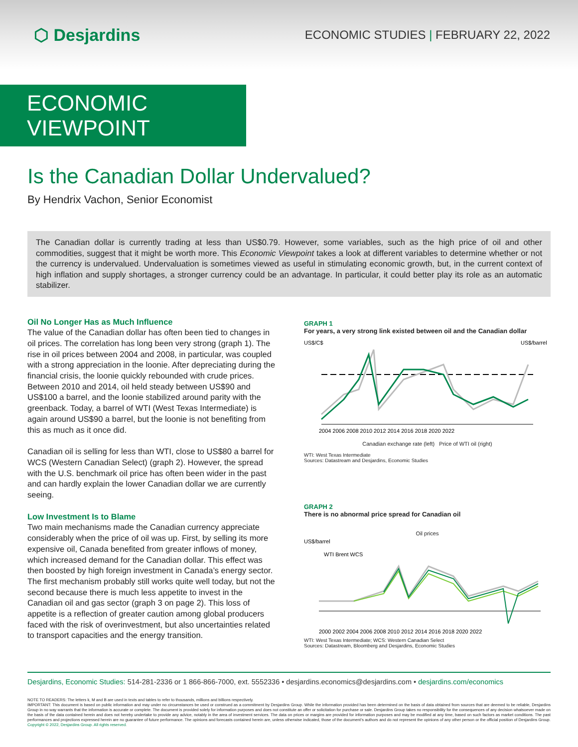⬡ Desjardins
ECONOMIC STUDIES | FEBRUARY 22, 2022
ECONOMIC VIEWPOINT
Is the Canadian Dollar Undervalued?
By Hendrix Vachon, Senior Economist
The Canadian dollar is currently trading at less than US$0.79. However, some variables, such as the high price of oil and other commodities, suggest that it might be worth more. This Economic Viewpoint takes a look at different variables to determine whether or not the currency is undervalued. Undervaluation is sometimes viewed as useful in stimulating economic growth, but, in the current context of high inflation and supply shortages, a stronger currency could be an advantage. In particular, it could better play its role as an automatic stabilizer.
Oil No Longer Has as Much Influence
The value of the Canadian dollar has often been tied to changes in oil prices. The correlation has long been very strong (graph 1). The rise in oil prices between 2004 and 2008, in particular, was coupled with a strong appreciation in the loonie. After depreciating during the financial crisis, the loonie quickly rebounded with crude prices. Between 2010 and 2014, oil held steady between US$90 and US$100 a barrel, and the loonie stabilized around parity with the greenback. Today, a barrel of WTI (West Texas Intermediate) is again around US$90 a barrel, but the loonie is not benefiting from this as much as it once did.
Canadian oil is selling for less than WTI, close to US$80 a barrel for WCS (Western Canadian Select) (graph 2). However, the spread with the U.S. benchmark oil price has often been wider in the past and can hardly explain the lower Canadian dollar we are currently seeing.
Low Investment Is to Blame
Two main mechanisms made the Canadian currency appreciate considerably when the price of oil was up. First, by selling its more expensive oil, Canada benefited from greater inflows of money, which increased demand for the Canadian dollar. This effect was then boosted by high foreign investment in Canada’s energy sector. The first mechanism probably still works quite well today, but not the second because there is much less appetite to invest in the Canadian oil and gas sector (graph 3 on page 2). This loss of appetite is a reflection of greater caution among global producers faced with the risk of overinvestment, but also uncertainties related to transport capacities and the energy transition.
GRAPH 1
For years, a very strong link existed between oil and the Canadian dollar
US$/C$
US$/barrel
2004 2006 2008 2010 2012 2014 2016 2018 2020 2022
Canadian exchange rate (left) Price of WTI oil (right)
WTI: West Texas Intermediate
Sources: Datastream and Desjardins, Economic Studies
GRAPH 2
There is no abnormal price spread for Canadian oil
Oil prices
US$/barrel
WTI Brent WCS
2000 2002 2004 2006 2008 2010 2012 2014 2016 2018 2020 2022
WTI: West Texas Intermediate; WCS: Western Canadian Select
Sources: Datastream, Bloomberg and Desjardins, Economic Studies
Desjardins, Economic Studies: 514-281-2336 or 1 866-866-7000, ext. 5552336 • desjardins.economics@desjardins.com • desjardins.com/economics
NOTE TO READERS: The letters k, M and B are used in texts and tables to refer to thousands, millions and billions respectively.
IMPORTANT: This document is based on public information and may under no circumstances be used or construed as a commitment by Desjardins Group. While the information provided has been determined on the basis of data obtained from sources that are deemed to be reliable, Desjardins Group in no way warrants that the information is accurate or complete. The document is provided solely for information purposes and does not constitute an offer or solicitation for purchase or sale. Desjardins Group takes no responsibility for the consequences of any decision whatsoever made on the basis of the data contained herein and does not hereby undertake to provide any advice, notably in the area of investment services. The data on prices or margins are provided for information purposes and may be modified at any time, based on such factors as market conditions. The past performances and projections expressed herein are no guarantee of future performance. The opinions and forecasts contained herein are, unless otherwise indicated, those of the document’s authors and do not represent the opinions of any other person or the official position of Desjardins Group. Copyright © 2022, Desjardins Group. All rights reserved.